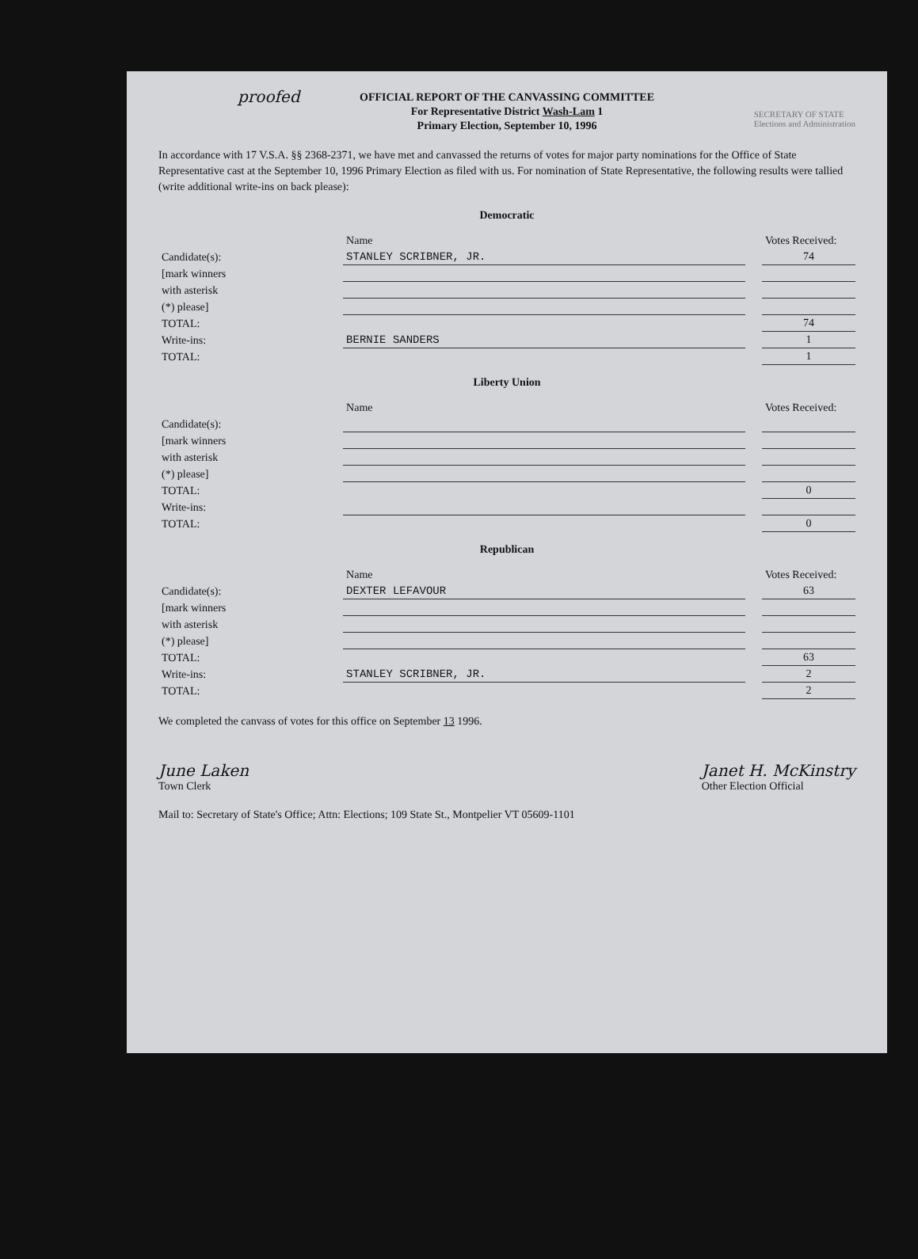proofed
OFFICIAL REPORT OF THE CANVASSING COMMITTEE
For Representative District Wash-Lam 1
Primary Election, September 10, 1996
SECRETARY OF STATE
Elections and Administration
In accordance with 17 V.S.A. §§ 2368-2371, we have met and canvassed the returns of votes for major party nominations for the Office of State Representative cast at the September 10, 1996 Primary Election as filed with us. For nomination of State Representative, the following results were tallied (write additional write-ins on back please):
Democratic
| | Name | | Votes Received: |
| --- | --- | --- | --- |
| Candidate(s): | STANLEY SCRIBNER, JR. | | 74 |
| [mark winners | | | |
| with asterisk | | | |
| (*) please] | | | |
| TOTAL: | | | 74 |
| Write-ins: | BERNIE SANDERS | | 1 |
| TOTAL: | | | 1 |
Liberty Union
| | Name | | Votes Received: |
| --- | --- | --- | --- |
| Candidate(s): | | | |
| [mark winners | | | |
| with asterisk | | | |
| (*) please] | | | |
| TOTAL: | | | 0 |
| Write-ins: | | | |
| TOTAL: | | | 0 |
Republican
| | Name | | Votes Received: |
| --- | --- | --- | --- |
| Candidate(s): | DEXTER LEFAVOUR | | 63 |
| [mark winners | | | |
| with asterisk | | | |
| (*) please] | | | |
| TOTAL: | | | 63 |
| Write-ins: | STANLEY SCRIBNER, JR. | | 2 |
| TOTAL: | | | 2 |
We completed the canvass of votes for this office on September 13 1996.
June Laken
Town Clerk
Janet H. McKinstry
Other Election Official
Mail to: Secretary of State's Office; Attn: Elections; 109 State St., Montpelier VT 05609-1101